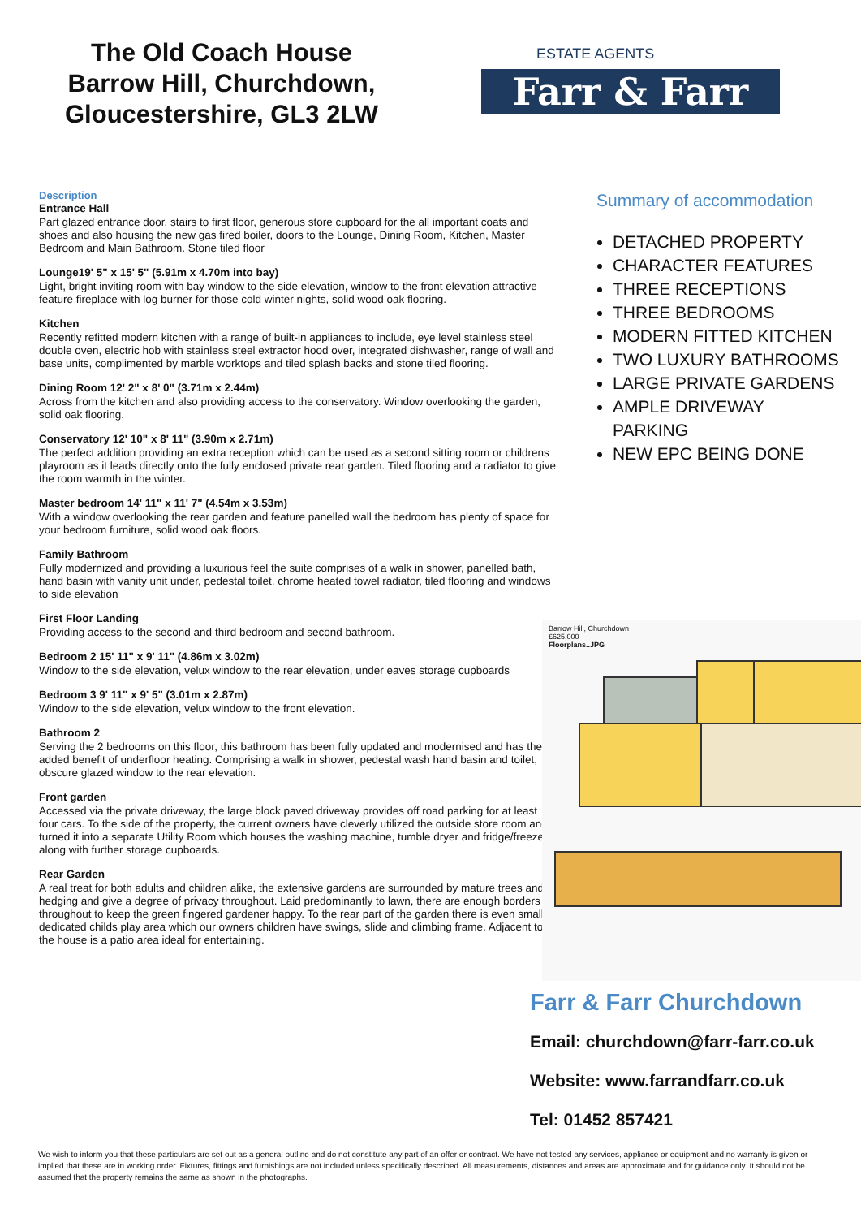The Old Coach House
Barrow Hill, Churchdown,
Gloucestershire, GL3 2LW
ESTATE AGENTS
Farr & Farr
Description
Entrance Hall
Part glazed entrance door, stairs to first floor, generous store cupboard for the all important coats and shoes and also housing the new gas fired boiler, doors to the Lounge, Dining Room, Kitchen, Master Bedroom and Main Bathroom. Stone tiled floor
Lounge19' 5" x 15' 5" (5.91m x 4.70m into bay)
Light, bright inviting room with bay window to the side elevation, window to the front elevation attractive feature fireplace with log burner for those cold winter nights, solid wood oak flooring.
Kitchen
Recently refitted modern kitchen with a range of built-in appliances to include, eye level stainless steel double oven, electric hob with stainless steel extractor hood over, integrated dishwasher, range of wall and base units, complimented by marble worktops and tiled splash backs and stone tiled flooring.
Dining Room 12' 2" x 8' 0" (3.71m x 2.44m)
Across from the kitchen and also providing access to the conservatory. Window overlooking the garden, solid oak flooring.
Conservatory 12' 10" x 8' 11" (3.90m x 2.71m)
The perfect addition providing an extra reception which can be used as a second sitting room or childrens playroom as it leads directly onto the fully enclosed private rear garden. Tiled flooring and a radiator to give the room warmth in the winter.
Master bedroom 14' 11" x 11' 7" (4.54m x 3.53m)
With a window overlooking the rear garden and feature panelled wall the bedroom has plenty of space for your bedroom furniture, solid wood oak floors.
Family Bathroom
Fully modernized and providing a luxurious feel the suite comprises of a walk in shower, panelled bath, hand basin with vanity unit under, pedestal toilet, chrome heated towel radiator, tiled flooring and windows to side elevation
First Floor Landing
Providing access to the second and third bedroom and second bathroom.
Bedroom 2 15' 11" x 9' 11" (4.86m x 3.02m)
Window to the side elevation, velux window to the rear elevation, under eaves storage cupboards
Bedroom 3 9' 11" x 9' 5" (3.01m x 2.87m)
Window to the side elevation, velux window to the front elevation.
Bathroom 2
Serving the 2 bedrooms on this floor, this bathroom has been fully updated and modernised and has the added benefit of underfloor heating. Comprising a walk in shower, pedestal wash hand basin and toilet, obscure glazed window to the rear elevation.
Front garden
Accessed via the private driveway, the large block paved driveway provides off road parking for at least four cars. To the side of the property, the current owners have cleverly utilized the outside store room and turned it into a separate Utility Room which houses the washing machine, tumble dryer and fridge/freezer along with further storage cupboards.
Rear Garden
A real treat for both adults and children alike, the extensive gardens are surrounded by mature trees and hedging and give a degree of privacy throughout. Laid predominantly to lawn, there are enough borders throughout to keep the green fingered gardener happy. To the rear part of the garden there is even small dedicated childs play area which our owners children have swings, slide and climbing frame. Adjacent to the house is a patio area ideal for entertaining.
Summary of accommodation
DETACHED PROPERTY
CHARACTER FEATURES
THREE RECEPTIONS
THREE BEDROOMS
MODERN FITTED KITCHEN
TWO LUXURY BATHROOMS
LARGE PRIVATE GARDENS
AMPLE DRIVEWAY PARKING
NEW EPC BEING DONE
Barrow Hill, Churchdown
£625,000
Floorplans..JPG
Farr & Farr Churchdown
Email: churchdown@farr-farr.co.uk
Website: www.farrandfarr.co.uk
Tel: 01452 857421
We wish to inform you that these particulars are set out as a general outline and do not constitute any part of an offer or contract. We have not tested any services, appliance or equipment and no warranty is given or implied that these are in working order. Fixtures, fittings and furnishings are not included unless specifically described. All measurements, distances and areas are approximate and for guidance only. It should not be assumed that the property remains the same as shown in the photographs.